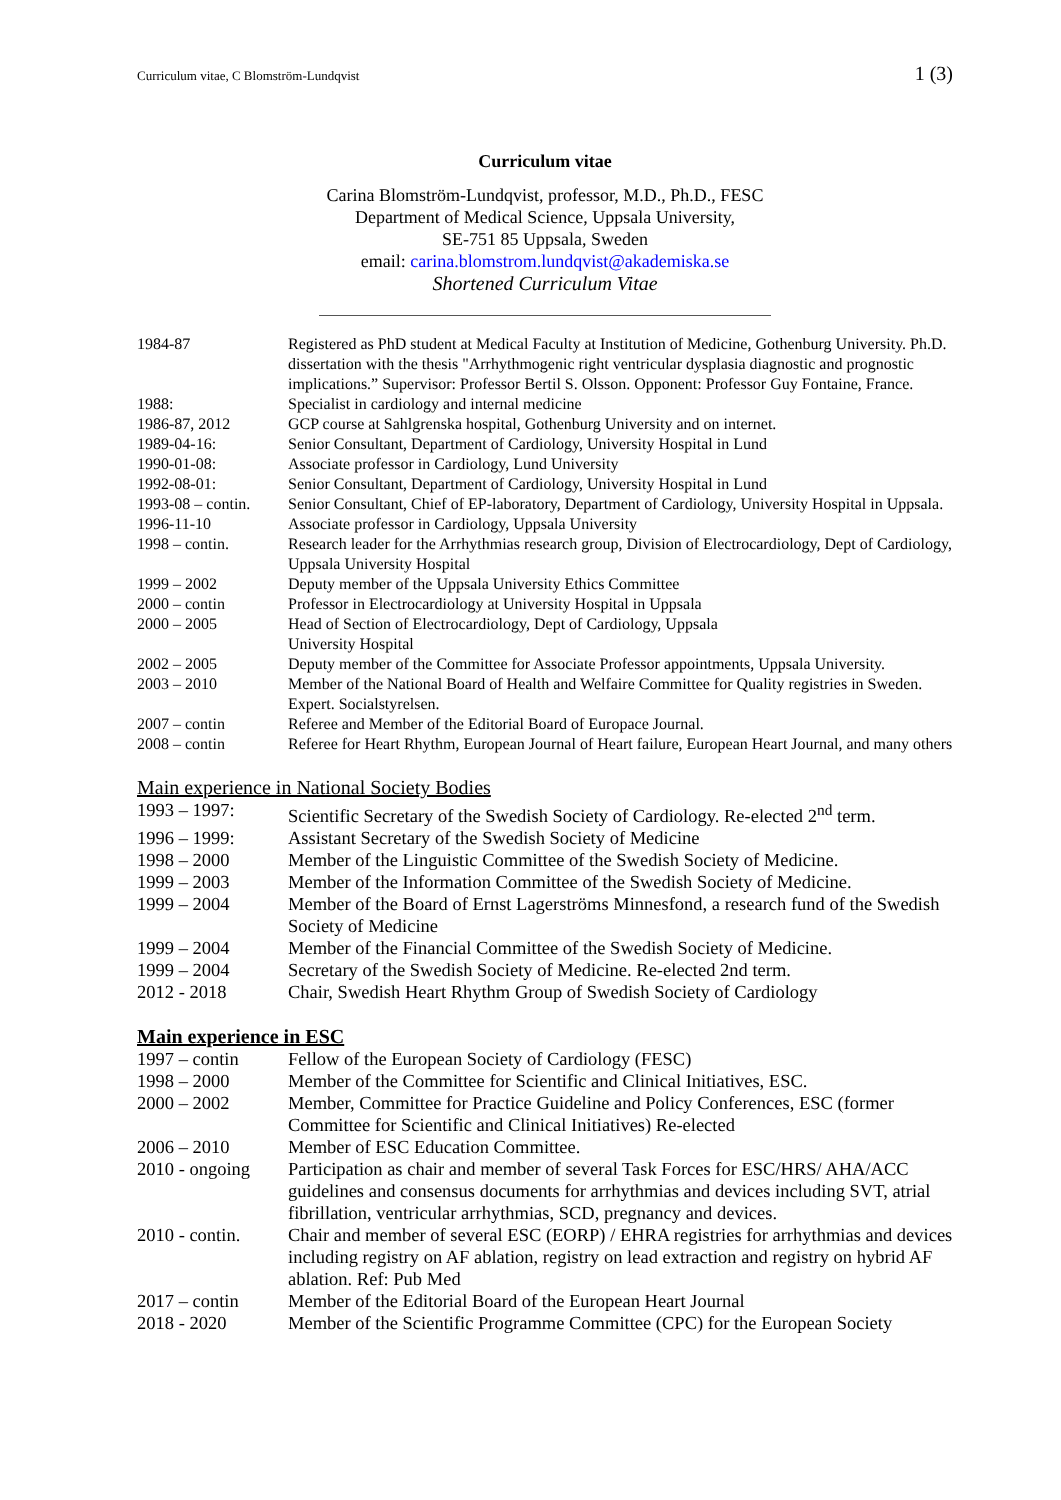Curriculum vitae, C Blomström-Lundqvist 1 (3)
Curriculum vitae
Carina Blomström-Lundqvist, professor, M.D., Ph.D., FESC
Department of Medical Science, Uppsala University,
SE-751 85 Uppsala, Sweden
email: carina.blomstrom.lundqvist@akademiska.se
Shortened Curriculum Vitae
| 1984-87 | Registered as PhD student at Medical Faculty at Institution of Medicine, Gothenburg University. Ph.D. dissertation with the thesis "Arrhythmogenic right ventricular dysplasia diagnostic and prognostic implications.” Supervisor: Professor Bertil S. Olsson. Opponent: Professor Guy Fontaine, France. |
| 1988: | Specialist in cardiology and internal medicine |
| 1986-87, 2012 | GCP course at Sahlgrenska hospital, Gothenburg University and on internet. |
| 1989-04-16: | Senior Consultant, Department of Cardiology, University Hospital in Lund |
| 1990-01-08: | Associate professor in Cardiology, Lund University |
| 1992-08-01: | Senior Consultant, Department of Cardiology, University Hospital in Lund |
| 1993-08 – contin. | Senior Consultant, Chief of EP-laboratory, Department of Cardiology, University Hospital in Uppsala. |
| 1996-11-10 | Associate professor in Cardiology, Uppsala University |
| 1998 – contin. | Research leader for the Arrhythmias research group, Division of Electrocardiology, Dept of Cardiology, Uppsala University Hospital |
| 1999 – 2002 | Deputy member of the Uppsala University Ethics Committee |
| 2000 – contin | Professor in Electrocardiology at University Hospital in Uppsala |
| 2000 – 2005 | Head of Section of Electrocardiology, Dept of Cardiology, Uppsala University Hospital |
| 2002 – 2005 | Deputy member of the Committee for Associate Professor appointments, Uppsala University. |
| 2003 – 2010 | Member of the National Board of Health and Welfaire Committee for Quality registries in Sweden. Expert. Socialstyrelsen. |
| 2007 – contin | Referee and Member of the Editorial Board of Europace Journal. |
| 2008 – contin | Referee for Heart Rhythm, European Journal of Heart failure, European Heart Journal, and many others |
Main experience in National Society Bodies
| 1993 – 1997: | Scientific Secretary of the Swedish Society of Cardiology. Re-elected 2<sup>nd</sup> term. |
| 1996 – 1999: | Assistant Secretary of the Swedish Society of Medicine |
| 1998 – 2000 | Member of the Linguistic Committee of the Swedish Society of Medicine. |
| 1999 – 2003 | Member of the Information Committee of the Swedish Society of Medicine. |
| 1999 – 2004 | Member of the Board of Ernst Lagerströms Minnesfond, a research fund of the Swedish Society of Medicine |
| 1999 – 2004 | Member of the Financial Committee of the Swedish Society of Medicine. |
| 1999 – 2004 | Secretary of the Swedish Society of Medicine. Re-elected 2nd term. |
| 2012 - 2018 | Chair, Swedish Heart Rhythm Group of Swedish Society of Cardiology |
Main experience in ESC
| 1997 – contin | Fellow of the European Society of Cardiology (FESC) |
| 1998 – 2000 | Member of the Committee for Scientific and Clinical Initiatives, ESC. |
| 2000 – 2002 | Member, Committee for Practice Guideline and Policy Conferences, ESC (former Committee for Scientific and Clinical Initiatives) Re-elected |
| 2006 – 2010 | Member of ESC Education Committee. |
| 2010 - ongoing | Participation as chair and member of several Task Forces for ESC/HRS/ AHA/ACC guidelines and consensus documents for arrhythmias and devices including SVT, atrial fibrillation, ventricular arrhythmias, SCD, pregnancy and devices. |
| 2010 - contin. | Chair and member of several ESC (EORP) / EHRA registries for arrhythmias and devices including registry on AF ablation, registry on lead extraction and registry on hybrid AF ablation. Ref: Pub Med |
| 2017 – contin | Member of the Editorial Board of the European Heart Journal |
| 2018 - 2020 | Member of the Scientific Programme Committee (CPC) for the European Society |